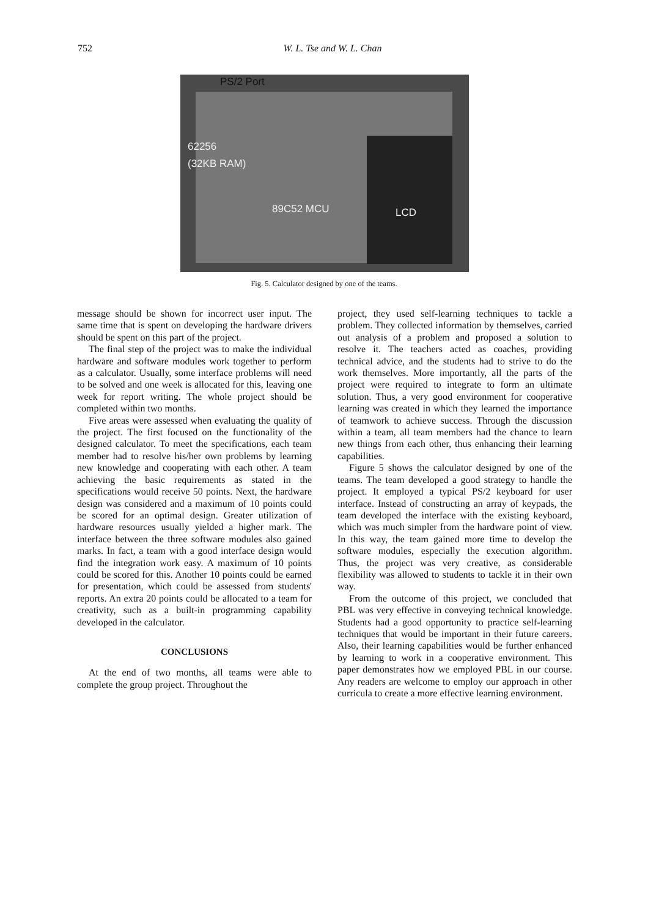752 W. L. Tse and W. L. Chan
PS/2 Port
62256
(32KB RAM)
89C52 MCU LCD
Fig. 5. Calculator designed by one of the teams.
message should be shown for incorrect user input. The same time that is spent on developing the hardware drivers should be spent on this part of the project.
The final step of the project was to make the individual hardware and software modules work together to perform as a calculator. Usually, some interface problems will need to be solved and one week is allocated for this, leaving one week for report writing. The whole project should be completed within two months.
Five areas were assessed when evaluating the quality of the project. The first focused on the functionality of the designed calculator. To meet the specifications, each team member had to resolve his/her own problems by learning new knowledge and cooperating with each other. A team achieving the basic requirements as stated in the specifications would receive 50 points. Next, the hardware design was considered and a maximum of 10 points could be scored for an optimal design. Greater utilization of hardware resources usually yielded a higher mark. The interface between the three software modules also gained marks. In fact, a team with a good interface design would find the integration work easy. A maximum of 10 points could be scored for this. Another 10 points could be earned for presentation, which could be assessed from students' reports. An extra 20 points could be allocated to a team for creativity, such as a built-in programming capability developed in the calculator.
CONCLUSIONS
At the end of two months, all teams were able to complete the group project. Throughout the
project, they used self-learning techniques to tackle a problem. They collected information by themselves, carried out analysis of a problem and proposed a solution to resolve it. The teachers acted as coaches, providing technical advice, and the students had to strive to do the work themselves. More importantly, all the parts of the project were required to integrate to form an ultimate solution. Thus, a very good environment for cooperative learning was created in which they learned the importance of teamwork to achieve success. Through the discussion within a team, all team members had the chance to learn new things from each other, thus enhancing their learning capabilities.
Figure 5 shows the calculator designed by one of the teams. The team developed a good strategy to handle the project. It employed a typical PS/2 keyboard for user interface. Instead of constructing an array of keypads, the team developed the interface with the existing keyboard, which was much simpler from the hardware point of view. In this way, the team gained more time to develop the software modules, especially the execution algorithm. Thus, the project was very creative, as considerable flexibility was allowed to students to tackle it in their own way.
From the outcome of this project, we concluded that PBL was very effective in conveying technical knowledge. Students had a good opportunity to practice self-learning techniques that would be important in their future careers. Also, their learning capabilities would be further enhanced by learning to work in a cooperative environment. This paper demonstrates how we employed PBL in our course. Any readers are welcome to employ our approach in other curricula to create a more effective learning environment.